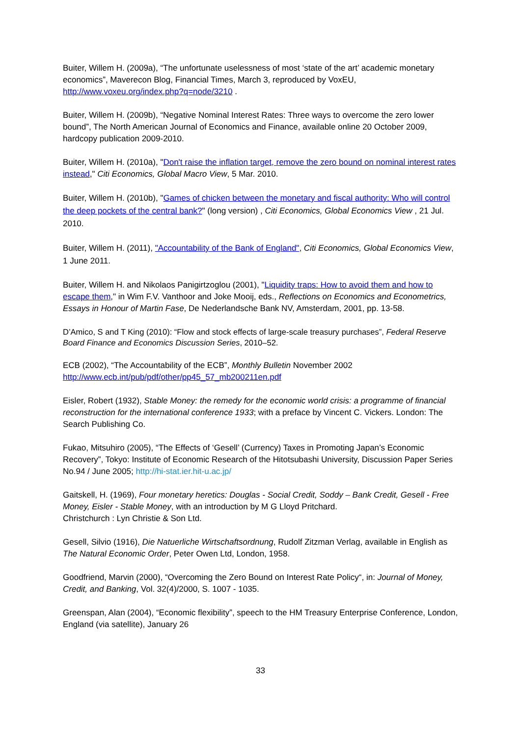Buiter, Willem H. (2009a), “The unfortunate uselessness of most ‘state of the art’ academic monetary economics”, Maverecon Blog, Financial Times, March 3, reproduced by VoxEU, http://www.voxeu.org/index.php?q=node/3210 .
Buiter, Willem H. (2009b), “Negative Nominal Interest Rates: Three ways to overcome the zero lower bound”, The North American Journal of Economics and Finance, available online 20 October 2009, hardcopy publication 2009-2010.
Buiter, Willem H. (2010a), "Don't raise the inflation target, remove the zero bound on nominal interest rates instead," Citi Economics, Global Macro View, 5 Mar. 2010.
Buiter, Willem H. (2010b), "Games of chicken between the monetary and fiscal authority: Who will control the deep pockets of the central bank?" (long version) , Citi Economics, Global Economics View , 21 Jul. 2010.
Buiter, Willem H. (2011), "Accountability of the Bank of England", Citi Economics, Global Economics View, 1 June 2011.
Buiter, Willem H. and Nikolaos Panigirtzoglou (2001), "Liquidity traps: How to avoid them and how to escape them," in Wim F.V. Vanthoor and Joke Mooij, eds., Reflections on Economics and Econometrics, Essays in Honour of Martin Fase, De Nederlandsche Bank NV, Amsterdam, 2001, pp. 13-58.
D’Amico, S and T King (2010): “Flow and stock effects of large-scale treasury purchases”, Federal Reserve Board Finance and Economics Discussion Series, 2010–52.
ECB (2002), “The Accountability of the ECB”, Monthly Bulletin November 2002
http://www.ecb.int/pub/pdf/other/pp45_57_mb200211en.pdf
Eisler, Robert (1932), Stable Money: the remedy for the economic world crisis: a programme of financial reconstruction for the international conference 1933; with a preface by Vincent C. Vickers. London: The Search Publishing Co.
Fukao, Mitsuhiro (2005), “The Effects of ‘Gesell’ (Currency) Taxes in Promoting Japan’s Economic Recovery”, Tokyo: Institute of Economic Research of the Hitotsubashi University, Discussion Paper Series No.94 / June 2005; http://hi-stat.ier.hit-u.ac.jp/
Gaitskell, H. (1969), Four monetary heretics: Douglas - Social Credit, Soddy – Bank Credit, Gesell - Free Money, Eisler - Stable Money, with an introduction by M G Lloyd Pritchard.
Christchurch : Lyn Christie & Son Ltd.
Gesell, Silvio (1916), Die Natuerliche Wirtschaftsordnung, Rudolf Zitzman Verlag, available in English as The Natural Economic Order, Peter Owen Ltd, London, 1958.
Goodfriend, Marvin (2000), “Overcoming the Zero Bound on Interest Rate Policy“, in: Journal of Money, Credit, and Banking, Vol. 32(4)/2000, S. 1007 - 1035.
Greenspan, Alan (2004), “Economic flexibility”, speech to the HM Treasury Enterprise Conference, London, England (via satellite), January 26
33